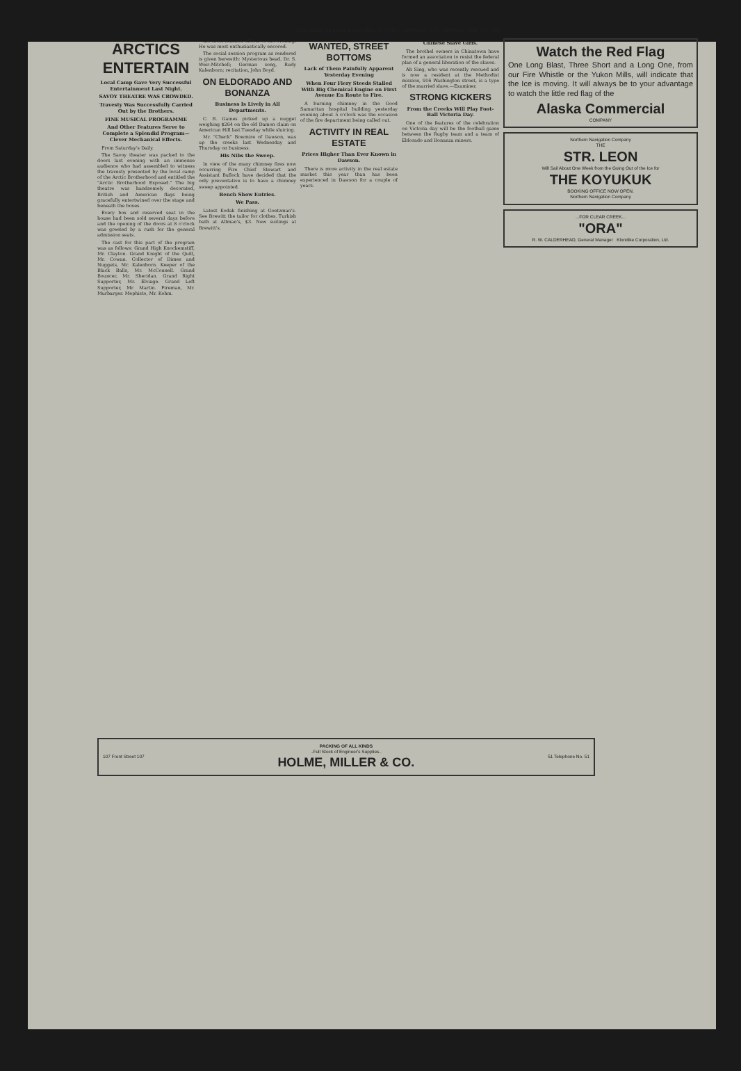THE SEMI-WEEKLY KLONDIKE NUGGET: DAWSON, Y. T., SUNDAY, MAY 12, 1901.
ARCTICS ENTERTAIN
Local Camp Gave Very Successful Entertainment Last Night.
SAVOY THEATRE WAS CROWDED.
Travesty Was Successfully Carried Out by the Brothers.
FINE MUSICAL PROGRAMME
And Other Features Serve to Complete a Splendid Program—Clever Mechanical Effects.
From Saturday's Daily.
The Savoy theater was packed to the doors last evening with an immense audience who had assembled to witness the travesty presented by the local camp of the Arctic Brotherhood and entitled the "Arctic Brotherhood Exposed." The big theatre was handsomely decorated, British and American flags being gracefully entertwined over the stage and beneath the boxes.
Every box and reserved seat in the house had been sold several days before and the opening of the doors at 8 o'clock was greeted by a rush for the general admission seats.
The cast for this part of the program was as follows: Grand High Knockemstiff, Mr. Clayton. Grand Knight of the Quill, Mr. Cowan. Collector of Dimes and Nuggets, Mr. Kalenborn. Keeper of the Black Balls, Mr. McConnell. Grand Bouncer, Mr. Sheridan. Grand Right Supporter, Mr. Elviage. Grand Left Supporter, Mr. Martin. Fireman, Mr. Murbarger. Mephisto, Mr. Kohm.
the most finished efforts of the evening. He was most enthusiastically encored.
The social session program as rendered is given herewith: Mysterious head, Dr. S. Weir-Mitchell; German song, Rudy Kalenborn; recitation, John Boyd.
ON ELDORADO AND BONANZA
Business Is Lively in All Departments.
C. B. Gaines picked up a nugget weighing $264 on the old Damon claim on American Hill last Tuesday while sluicing.
Mr. "Check" Bowmire of Dawson, was up the creeks last Wednesday and Thursday on business.
His Nibs the Sweep.
In view of the many chimney fires now occurring Fire Chief Stewart and Assistant Bullock have decided that the only preventative is to have a chimney sweep appointed.
Bench Show Entries.
We Pass.
Latest Kodak finishing at Goetzman's. See Brewitt the tailor for clothes. Turkish bath at Allman's, $3. New suitings at Brewitt's.
WANTED, STREET BOTTOMS
Lack of Them Painfully Apparent Yesterday Evening
When Four Fiery Steeds Stalled With Big Chemical Engine on First Avenue En Route to Fire.
A burning chimney in the Good Samaritan hospital building yesterday evening about 5 o'clock was the occasion of the fire department being called out.
ACTIVITY IN REAL ESTATE
Prices Higher Than Ever Known in Dawson.
There is more activity in the real estate market this year than has been experienced in Dawson for a couple of years.
Chinese Slave Girls.
The brothel owners in Chinatown have formed an association to resist the federal plan of a general liberation of the slaves.
Ah Sing, who was recently rescued and is now a resident at the Methodist mission, 916 Washington street, is a type of the married slave.—Examiner.
STRONG KICKERS
From the Creeks Will Play Foot-Ball Victoria Day.
One of the features of the celebration on Victoria day will be the football game between the Rugby team and a team of Eldorado and Bonanza miners.
Watch the Red Flag
One Long Blast, Three Short and a Long One, from our Fire Whistle or the Yukon Mills, will indicate that the Ice is moving. It will always be to your advantage to watch the little red flag of the
Alaska Commercial
COMPANY
Northern Navigation Company
THE
STR. LEON
Will Sail About One Week from the Going Out of the Ice for
THE KOYUKUK
BOOKING OFFICE NOW OPEN.
Northern Navigation Company
...FOR CLEAR CREEK...
"ORA"
R. W. CALDERHEAD, General Manager Klondike Corporation, Ltd.
107 Front Street 107 PACKING OF ALL KINDS
..Full Stock of Engineer's Supplies..
HOLME, MILLER & CO. 51 Telephone No. 51